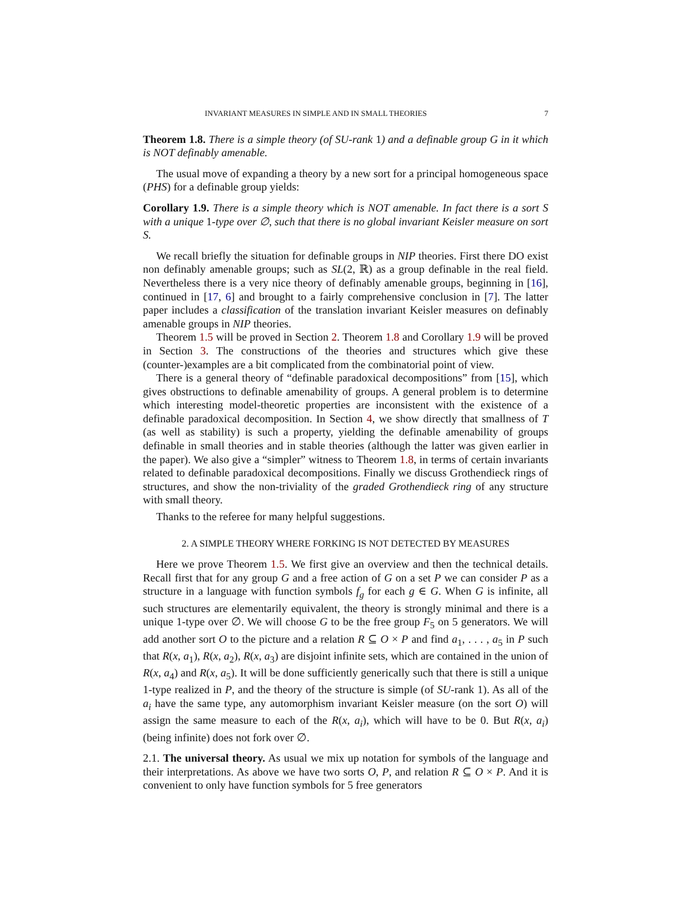INVARIANT MEASURES IN SIMPLE AND IN SMALL THEORIES 7
Theorem 1.8. There is a simple theory (of SU-rank 1) and a definable group G in it which is NOT definably amenable.
The usual move of expanding a theory by a new sort for a principal homogeneous space (PHS) for a definable group yields:
Corollary 1.9. There is a simple theory which is NOT amenable. In fact there is a sort S with a unique 1-type over ∅, such that there is no global invariant Keisler measure on sort S.
We recall briefly the situation for definable groups in NIP theories. First there DO exist non definably amenable groups; such as SL(2, ℝ) as a group definable in the real field. Nevertheless there is a very nice theory of definably amenable groups, beginning in [16], continued in [17, 6] and brought to a fairly comprehensive conclusion in [7]. The latter paper includes a classification of the translation invariant Keisler measures on definably amenable groups in NIP theories.
Theorem 1.5 will be proved in Section 2. Theorem 1.8 and Corollary 1.9 will be proved in Section 3. The constructions of the theories and structures which give these (counter-)examples are a bit complicated from the combinatorial point of view.
There is a general theory of “definable paradoxical decompositions” from [15], which gives obstructions to definable amenability of groups. A general problem is to determine which interesting model-theoretic properties are inconsistent with the existence of a definable paradoxical decomposition. In Section 4, we show directly that smallness of T (as well as stability) is such a property, yielding the definable amenability of groups definable in small theories and in stable theories (although the latter was given earlier in the paper). We also give a “simpler” witness to Theorem 1.8, in terms of certain invariants related to definable paradoxical decompositions. Finally we discuss Grothendieck rings of structures, and show the non-triviality of the graded Grothendieck ring of any structure with small theory.
Thanks to the referee for many helpful suggestions.
2. A SIMPLE THEORY WHERE FORKING IS NOT DETECTED BY MEASURES
Here we prove Theorem 1.5. We first give an overview and then the technical details. Recall first that for any group G and a free action of G on a set P we can consider P as a structure in a language with function symbols f<sub>g</sub> for each g ∈ G. When G is infinite, all such structures are elementarily equivalent, the theory is strongly minimal and there is a unique 1-type over ∅. We will choose G to be the free group F<sub>5</sub> on 5 generators. We will add another sort O to the picture and a relation R ⊆ O × P and find a<sub>1</sub>, . . . , a<sub>5</sub> in P such that R(x, a<sub>1</sub>), R(x, a<sub>2</sub>), R(x, a<sub>3</sub>) are disjoint infinite sets, which are contained in the union of R(x, a<sub>4</sub>) and R(x, a<sub>5</sub>). It will be done sufficiently generically such that there is still a unique 1-type realized in P, and the theory of the structure is simple (of SU-rank 1). As all of the a<sub>i</sub> have the same type, any automorphism invariant Keisler measure (on the sort O) will assign the same measure to each of the R(x, a<sub>i</sub>), which will have to be 0. But R(x, a<sub>i</sub>) (being infinite) does not fork over ∅.
2.1. The universal theory. As usual we mix up notation for symbols of the language and their interpretations. As above we have two sorts O, P, and relation R ⊆ O × P. And it is convenient to only have function symbols for 5 free generators